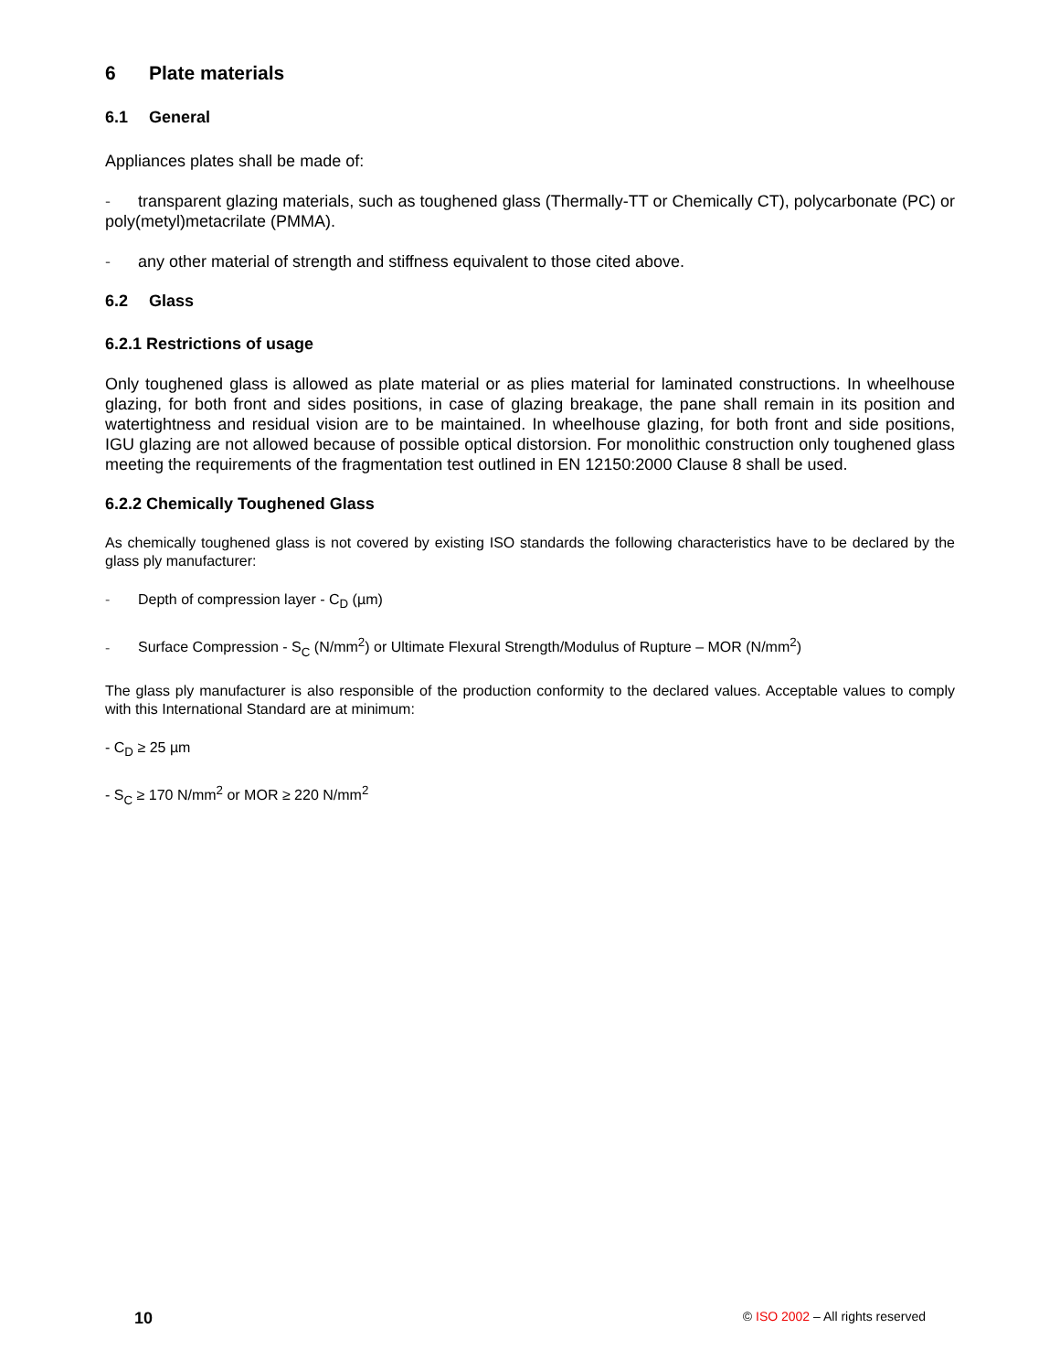6 Plate materials
6.1 General
Appliances plates shall be made of:
- transparent glazing materials, such as toughened glass (Thermally-TT or Chemically CT), polycarbonate (PC) or poly(metyl)metacrilate (PMMA).
- any other material of strength and stiffness equivalent to those cited above.
6.2 Glass
6.2.1 Restrictions of usage
Only toughened glass is allowed as plate material or as plies material for laminated constructions. In wheelhouse glazing, for both front and sides positions, in case of glazing breakage, the pane shall remain in its position and watertightness and residual vision are to be maintained. In wheelhouse glazing, for both front and side positions, IGU glazing are not allowed because of possible optical distorsion. For monolithic construction only toughened glass meeting the requirements of the fragmentation test outlined in EN 12150:2000 Clause 8 shall be used.
6.2.2 Chemically Toughened Glass
As chemically toughened glass is not covered by existing ISO standards the following characteristics have to be declared by the glass ply manufacturer:
- Depth of compression layer - C<sub>D</sub> (µm)
- Surface Compression - S<sub>C</sub> (N/mm<sup>2</sup>) or Ultimate Flexural Strength/Modulus of Rupture – MOR (N/mm<sup>2</sup>)
The glass ply manufacturer is also responsible of the production conformity to the declared values. Acceptable values to comply with this International Standard are at minimum:
- C<sub>D</sub> ≥ 25 µm
- S<sub>C</sub> ≥ 170 N/mm<sup>2</sup> or MOR ≥ 220 N/mm<sup>2</sup>
10 © ISO 2002 – All rights reserved